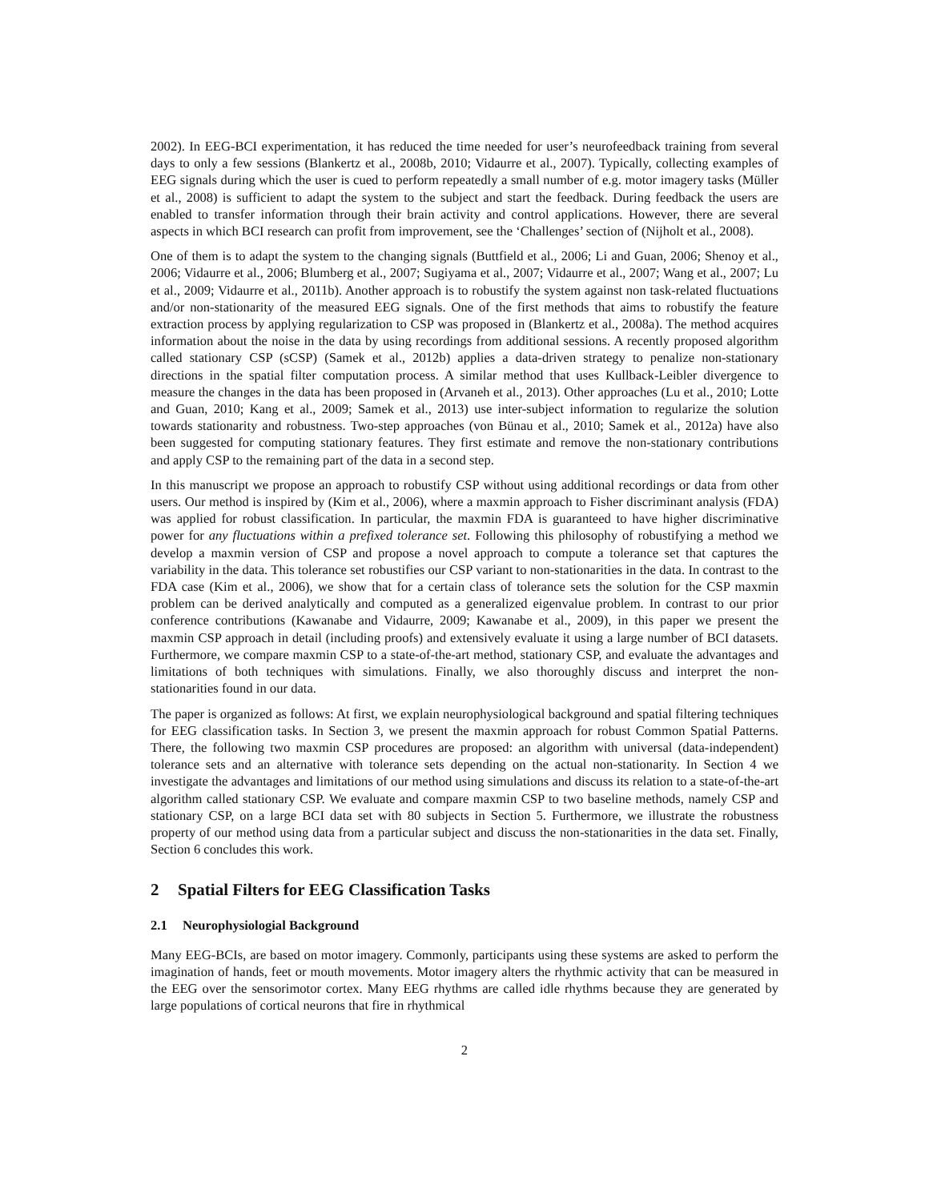2002). In EEG-BCI experimentation, it has reduced the time needed for user’s neurofeedback training from several days to only a few sessions (Blankertz et al., 2008b, 2010; Vidaurre et al., 2007). Typically, collecting examples of EEG signals during which the user is cued to perform repeatedly a small number of e.g. motor imagery tasks (Müller et al., 2008) is sufficient to adapt the system to the subject and start the feedback. During feedback the users are enabled to transfer information through their brain activity and control applications. However, there are several aspects in which BCI research can profit from improvement, see the ‘Challenges’ section of (Nijholt et al., 2008).
One of them is to adapt the system to the changing signals (Buttfield et al., 2006; Li and Guan, 2006; Shenoy et al., 2006; Vidaurre et al., 2006; Blumberg et al., 2007; Sugiyama et al., 2007; Vidaurre et al., 2007; Wang et al., 2007; Lu et al., 2009; Vidaurre et al., 2011b). Another approach is to robustify the system against non task-related fluctuations and/or non-stationarity of the measured EEG signals. One of the first methods that aims to robustify the feature extraction process by applying regularization to CSP was proposed in (Blankertz et al., 2008a). The method acquires information about the noise in the data by using recordings from additional sessions. A recently proposed algorithm called stationary CSP (sCSP) (Samek et al., 2012b) applies a data-driven strategy to penalize non-stationary directions in the spatial filter computation process. A similar method that uses Kullback-Leibler divergence to measure the changes in the data has been proposed in (Arvaneh et al., 2013). Other approaches (Lu et al., 2010; Lotte and Guan, 2010; Kang et al., 2009; Samek et al., 2013) use inter-subject information to regularize the solution towards stationarity and robustness. Two-step approaches (von Bünau et al., 2010; Samek et al., 2012a) have also been suggested for computing stationary features. They first estimate and remove the non-stationary contributions and apply CSP to the remaining part of the data in a second step.
In this manuscript we propose an approach to robustify CSP without using additional recordings or data from other users. Our method is inspired by (Kim et al., 2006), where a maxmin approach to Fisher discriminant analysis (FDA) was applied for robust classification. In particular, the maxmin FDA is guaranteed to have higher discriminative power for any fluctuations within a prefixed tolerance set. Following this philosophy of robustifying a method we develop a maxmin version of CSP and propose a novel approach to compute a tolerance set that captures the variability in the data. This tolerance set robustifies our CSP variant to non-stationarities in the data. In contrast to the FDA case (Kim et al., 2006), we show that for a certain class of tolerance sets the solution for the CSP maxmin problem can be derived analytically and computed as a generalized eigenvalue problem. In contrast to our prior conference contributions (Kawanabe and Vidaurre, 2009; Kawanabe et al., 2009), in this paper we present the maxmin CSP approach in detail (including proofs) and extensively evaluate it using a large number of BCI datasets. Furthermore, we compare maxmin CSP to a state-of-the-art method, stationary CSP, and evaluate the advantages and limitations of both techniques with simulations. Finally, we also thoroughly discuss and interpret the non-stationarities found in our data.
The paper is organized as follows: At first, we explain neurophysiological background and spatial filtering techniques for EEG classification tasks. In Section 3, we present the maxmin approach for robust Common Spatial Patterns. There, the following two maxmin CSP procedures are proposed: an algorithm with universal (data-independent) tolerance sets and an alternative with tolerance sets depending on the actual non-stationarity. In Section 4 we investigate the advantages and limitations of our method using simulations and discuss its relation to a state-of-the-art algorithm called stationary CSP. We evaluate and compare maxmin CSP to two baseline methods, namely CSP and stationary CSP, on a large BCI data set with 80 subjects in Section 5. Furthermore, we illustrate the robustness property of our method using data from a particular subject and discuss the non-stationarities in the data set. Finally, Section 6 concludes this work.
2 Spatial Filters for EEG Classification Tasks
2.1 Neurophysiologial Background
Many EEG-BCIs, are based on motor imagery. Commonly, participants using these systems are asked to perform the imagination of hands, feet or mouth movements. Motor imagery alters the rhythmic activity that can be measured in the EEG over the sensorimotor cortex. Many EEG rhythms are called idle rhythms because they are generated by large populations of cortical neurons that fire in rhythmical
2